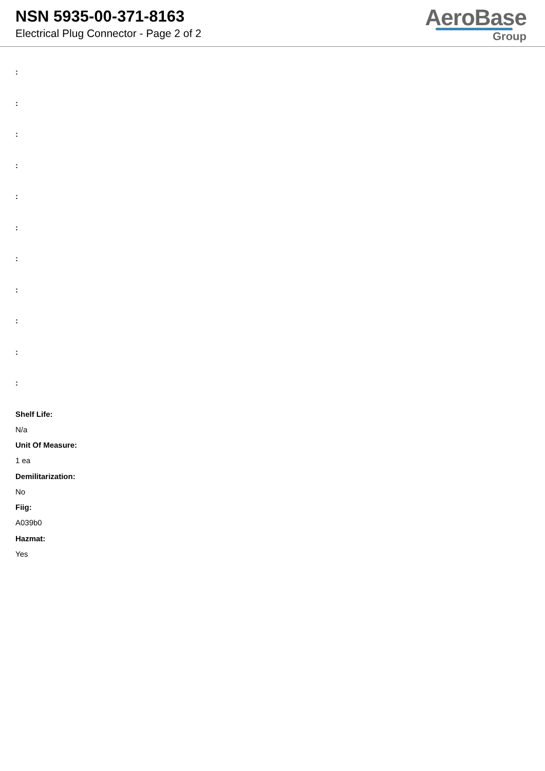NSN 5935-00-371-8163
Electrical Plug Connector - Page 2 of 2
AeroBase
Group
:
:
:
:
:
:
:
:
:
:
:
Shelf Life:
N/a
Unit Of Measure:
1 ea
Demilitarization:
No
Fiig:
A039b0
Hazmat:
Yes